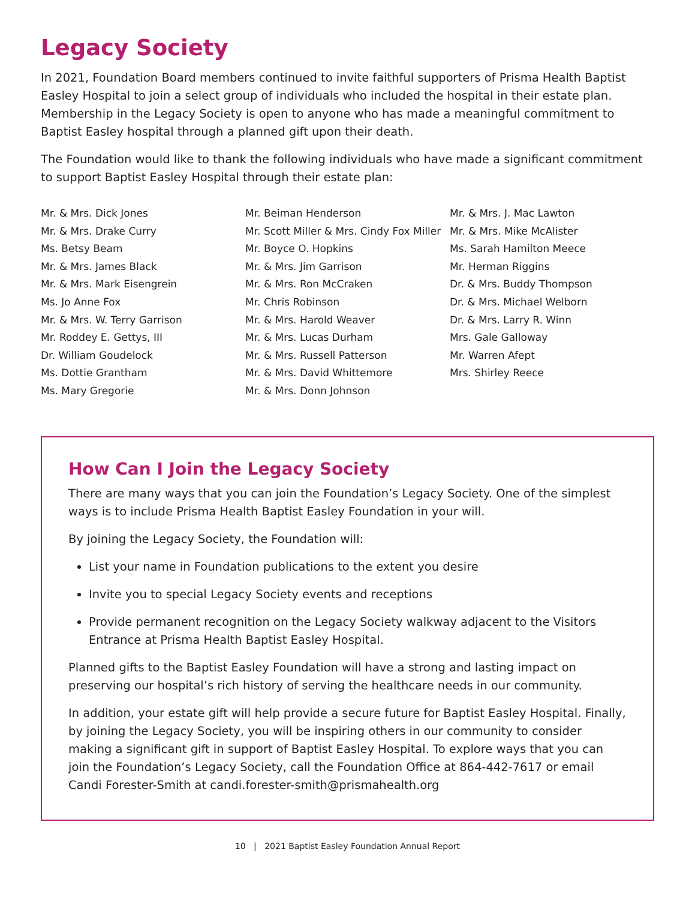Legacy Society
In 2021, Foundation Board members continued to invite faithful supporters of Prisma Health Baptist Easley Hospital to join a select group of individuals who included the hospital in their estate plan. Membership in the Legacy Society is open to anyone who has made a meaningful commitment to Baptist Easley hospital through a planned gift upon their death.
The Foundation would like to thank the following individuals who have made a significant commitment to support Baptist Easley Hospital through their estate plan:
Mr. & Mrs. Dick Jones
Mr. & Mrs. Drake Curry
Ms. Betsy Beam
Mr. & Mrs. James Black
Mr. & Mrs. Mark Eisengrein
Ms. Jo Anne Fox
Mr. & Mrs. W. Terry Garrison
Mr. Roddey E. Gettys, III
Dr. William Goudelock
Ms. Dottie Grantham
Ms. Mary Gregorie
Mr. Beiman Henderson
Mr. Scott Miller & Mrs. Cindy Fox Miller
Mr. Boyce O. Hopkins
Mr. & Mrs. Jim Garrison
Mr. & Mrs. Ron McCraken
Mr. Chris Robinson
Mr. & Mrs. Harold Weaver
Mr. & Mrs. Lucas Durham
Mr. & Mrs. Russell Patterson
Mr. & Mrs. David Whittemore
Mr. & Mrs. Donn Johnson
Mr. & Mrs. J. Mac Lawton
Mr. & Mrs. Mike McAlister
Ms. Sarah Hamilton Meece
Mr. Herman Riggins
Dr. & Mrs. Buddy Thompson
Dr. & Mrs. Michael Welborn
Dr. & Mrs. Larry R. Winn
Mrs. Gale Galloway
Mr. Warren Afept
Mrs. Shirley Reece
How Can I Join the Legacy Society
There are many ways that you can join the Foundation’s Legacy Society. One of the simplest ways is to include Prisma Health Baptist Easley Foundation in your will.
By joining the Legacy Society, the Foundation will:
List your name in Foundation publications to the extent you desire
Invite you to special Legacy Society events and receptions
Provide permanent recognition on the Legacy Society walkway adjacent to the Visitors Entrance at Prisma Health Baptist Easley Hospital.
Planned gifts to the Baptist Easley Foundation will have a strong and lasting impact on preserving our hospital’s rich history of serving the healthcare needs in our community.
In addition, your estate gift will help provide a secure future for Baptist Easley Hospital. Finally, by joining the Legacy Society, you will be inspiring others in our community to consider making a significant gift in support of Baptist Easley Hospital. To explore ways that you can join the Foundation’s Legacy Society, call the Foundation Office at 864-442-7617 or email Candi Forester-Smith at candi.forester-smith@prismahealth.org
10 | 2021 Baptist Easley Foundation Annual Report